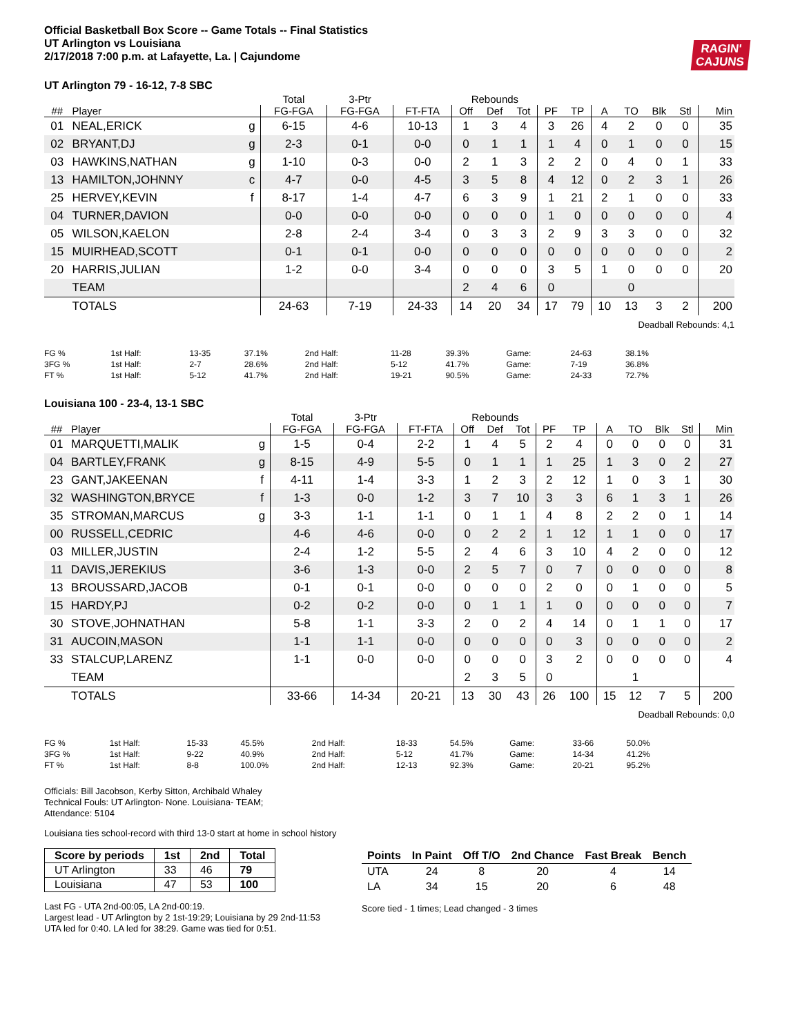RAGIN'
CAJUNS
Official Basketball Box Score -- Game Totals -- Final Statistics
UT Arlington vs Louisiana
2/17/2018 7:00 p.m. at Lafayette, La. | Cajundome
UT Arlington 79 - 16-12, 7-8 SBC
| | | | Total | 3-Ptr | | Rebounds | | | | | | | | | |
| --- | --- | --- | --- | --- | --- | --- | --- | --- | --- | --- | --- | --- | --- | --- | --- |
| ## | Player | | FG-FGA | FG-FGA | FT-FTA | Off | Def | Tot | PF | TP | A | TO | Blk | Stl | Min |
| 01 | NEAL,ERICK | g | 6-15 | 4-6 | 10-13 | 1 | 3 | 4 | 3 | 26 | 4 | 2 | 0 | 0 | 35 |
| 02 | BRYANT,DJ | g | 2-3 | 0-1 | 0-0 | 0 | 1 | 1 | 1 | 4 | 0 | 1 | 0 | 0 | 15 |
| 03 | HAWKINS,NATHAN | g | 1-10 | 0-3 | 0-0 | 2 | 1 | 3 | 2 | 2 | 0 | 4 | 0 | 1 | 33 |
| 13 | HAMILTON,JOHNNY | c | 4-7 | 0-0 | 4-5 | 3 | 5 | 8 | 4 | 12 | 0 | 2 | 3 | 1 | 26 |
| 25 | HERVEY,KEVIN | f | 8-17 | 1-4 | 4-7 | 6 | 3 | 9 | 1 | 21 | 2 | 1 | 0 | 0 | 33 |
| 04 | TURNER,DAVION | | 0-0 | 0-0 | 0-0 | 0 | 0 | 0 | 1 | 0 | 0 | 0 | 0 | 0 | 4 |
| 05 | WILSON,KAELON | | 2-8 | 2-4 | 3-4 | 0 | 3 | 3 | 2 | 9 | 3 | 3 | 0 | 0 | 32 |
| 15 | MUIRHEAD,SCOTT | | 0-1 | 0-1 | 0-0 | 0 | 0 | 0 | 0 | 0 | 0 | 0 | 0 | 0 | 2 |
| 20 | HARRIS,JULIAN | | 1-2 | 0-0 | 3-4 | 0 | 0 | 0 | 3 | 5 | 1 | 0 | 0 | 0 | 20 |
| | TEAM | | | | | 2 | 4 | 6 | 0 | | | 0 | | | |
| | TOTALS | | 24-63 | 7-19 | 24-33 | 14 | 20 | 34 | 17 | 79 | 10 | 13 | 3 | 2 | 200 |
Deadball Rebounds: 4,1
| FG % | 1st Half: | 13-35 | 37.1% | 2nd Half: | 11-28 | 39.3% | Game: | 24-63 | 38.1% |
| 3FG % | 1st Half: | 2-7 | 28.6% | 2nd Half: | 5-12 | 41.7% | Game: | 7-19 | 36.8% |
| FT % | 1st Half: | 5-12 | 41.7% | 2nd Half: | 19-21 | 90.5% | Game: | 24-33 | 72.7% |
Louisiana 100 - 23-4, 13-1 SBC
| | | | Total | 3-Ptr | | Rebounds | | | | | | | | | |
| --- | --- | --- | --- | --- | --- | --- | --- | --- | --- | --- | --- | --- | --- | --- | --- |
| ## | Player | | FG-FGA | FG-FGA | FT-FTA | Off | Def | Tot | PF | TP | A | TO | Blk | Stl | Min |
| 01 | MARQUETTI,MALIK | g | 1-5 | 0-4 | 2-2 | 1 | 4 | 5 | 2 | 4 | 0 | 0 | 0 | 0 | 31 |
| 04 | BARTLEY,FRANK | g | 8-15 | 4-9 | 5-5 | 0 | 1 | 1 | 1 | 25 | 1 | 3 | 0 | 2 | 27 |
| 23 | GANT,JAKEENAN | f | 4-11 | 1-4 | 3-3 | 1 | 2 | 3 | 2 | 12 | 1 | 0 | 3 | 1 | 30 |
| 32 | WASHINGTON,BRYCE | f | 1-3 | 0-0 | 1-2 | 3 | 7 | 10 | 3 | 3 | 6 | 1 | 3 | 1 | 26 |
| 35 | STROMAN,MARCUS | g | 3-3 | 1-1 | 1-1 | 0 | 1 | 1 | 4 | 8 | 2 | 2 | 0 | 1 | 14 |
| 00 | RUSSELL,CEDRIC | | 4-6 | 4-6 | 0-0 | 0 | 2 | 2 | 1 | 12 | 1 | 1 | 0 | 0 | 17 |
| 03 | MILLER,JUSTIN | | 2-4 | 1-2 | 5-5 | 2 | 4 | 6 | 3 | 10 | 4 | 2 | 0 | 0 | 12 |
| 11 | DAVIS,JEREKIUS | | 3-6 | 1-3 | 0-0 | 2 | 5 | 7 | 0 | 7 | 0 | 0 | 0 | 0 | 8 |
| 13 | BROUSSARD,JACOB | | 0-1 | 0-1 | 0-0 | 0 | 0 | 0 | 2 | 0 | 0 | 1 | 0 | 0 | 5 |
| 15 | HARDY,PJ | | 0-2 | 0-2 | 0-0 | 0 | 1 | 1 | 1 | 0 | 0 | 0 | 0 | 0 | 7 |
| 30 | STOVE,JOHNATHAN | | 5-8 | 1-1 | 3-3 | 2 | 0 | 2 | 4 | 14 | 0 | 1 | 1 | 0 | 17 |
| 31 | AUCOIN,MASON | | 1-1 | 1-1 | 0-0 | 0 | 0 | 0 | 0 | 3 | 0 | 0 | 0 | 0 | 2 |
| 33 | STALCUP,LARENZ | | 1-1 | 0-0 | 0-0 | 0 | 0 | 0 | 3 | 2 | 0 | 0 | 0 | 0 | 4 |
| | TEAM | | | | | 2 | 3 | 5 | 0 | | | 1 | | | |
| | TOTALS | | 33-66 | 14-34 | 20-21 | 13 | 30 | 43 | 26 | 100 | 15 | 12 | 7 | 5 | 200 |
Deadball Rebounds: 0,0
| FG % | 1st Half: | 15-33 | 45.5% | 2nd Half: | 18-33 | 54.5% | Game: | 33-66 | 50.0% |
| 3FG % | 1st Half: | 9-22 | 40.9% | 2nd Half: | 5-12 | 41.7% | Game: | 14-34 | 41.2% |
| FT % | 1st Half: | 8-8 | 100.0% | 2nd Half: | 12-13 | 92.3% | Game: | 20-21 | 95.2% |
Officials: Bill Jacobson, Kerby Sitton, Archibald Whaley
Technical Fouls: UT Arlington- None. Louisiana- TEAM;
Attendance: 5104
Louisiana ties school-record with third 13-0 start at home in school history
| Score by periods | 1st | 2nd | Total |
| --- | --- | --- | --- |
| UT Arlington | 33 | 46 | 79 |
| Louisiana | 47 | 53 | 100 |
Last FG - UTA 2nd-00:05, LA 2nd-00:19.
Largest lead - UT Arlington by 2 1st-19:29; Louisiana by 29 2nd-11:53
UTA led for 0:40. LA led for 38:29. Game was tied for 0:51.
| Points | In Paint | Off T/O | 2nd Chance | Fast Break | Bench |
| --- | --- | --- | --- | --- | --- |
| UTA | 24 | 8 | 20 | 4 | 14 |
| LA | 34 | 15 | 20 | 6 | 48 |
Score tied - 1 times; Lead changed - 3 times